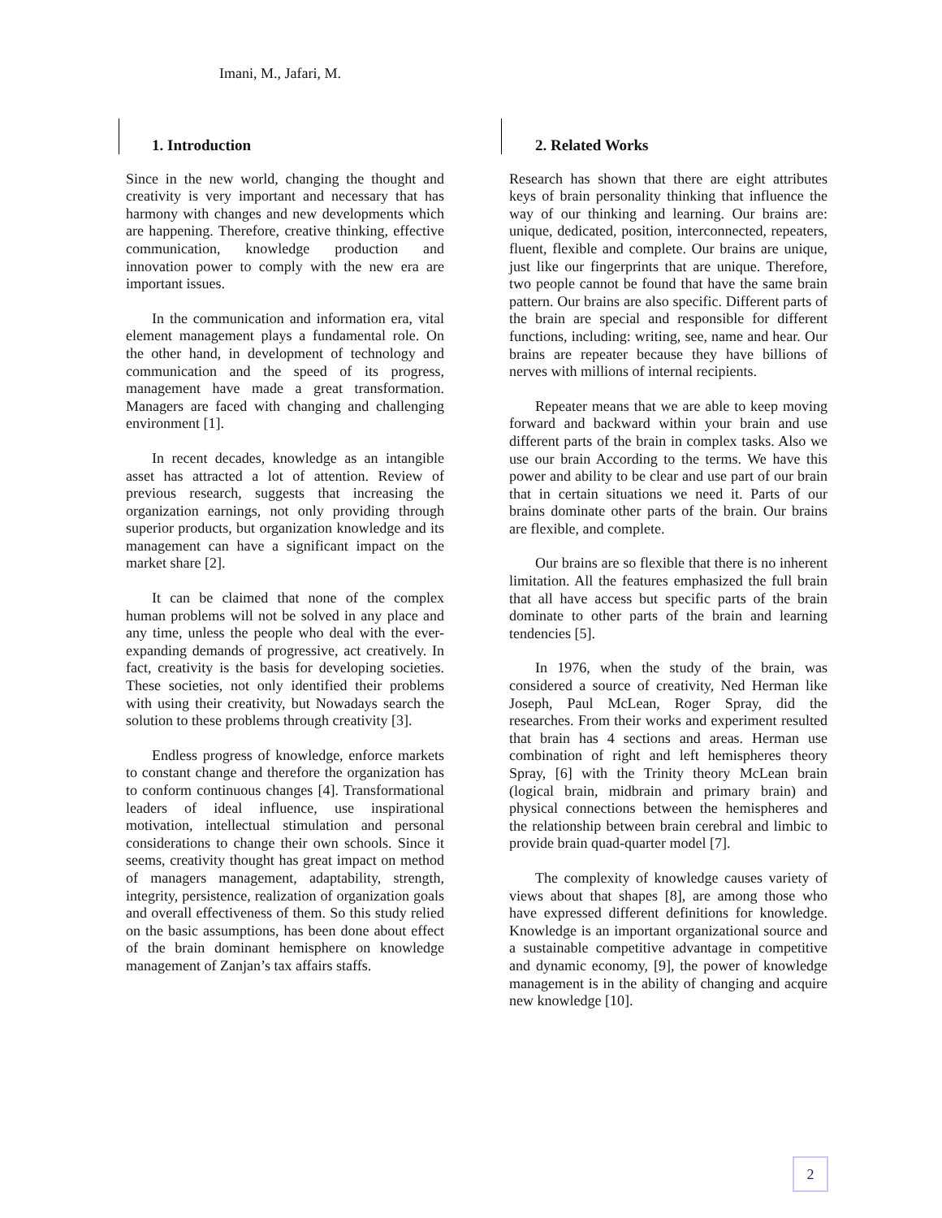Imani, M., Jafari, M.
1. Introduction
Since in the new world, changing the thought and creativity is very important and necessary that has harmony with changes and new developments which are happening. Therefore, creative thinking, effective communication, knowledge production and innovation power to comply with the new era are important issues.
In the communication and information era, vital element management plays a fundamental role. On the other hand, in development of technology and communication and the speed of its progress, management have made a great transformation. Managers are faced with changing and challenging environment [1].
In recent decades, knowledge as an intangible asset has attracted a lot of attention. Review of previous research, suggests that increasing the organization earnings, not only providing through superior products, but organization knowledge and its management can have a significant impact on the market share [2].
It can be claimed that none of the complex human problems will not be solved in any place and any time, unless the people who deal with the ever-expanding demands of progressive, act creatively. In fact, creativity is the basis for developing societies. These societies, not only identified their problems with using their creativity, but Nowadays search the solution to these problems through creativity [3].
Endless progress of knowledge, enforce markets to constant change and therefore the organization has to conform continuous changes [4]. Transformational leaders of ideal influence, use inspirational motivation, intellectual stimulation and personal considerations to change their own schools. Since it seems, creativity thought has great impact on method of managers management, adaptability, strength, integrity, persistence, realization of organization goals and overall effectiveness of them. So this study relied on the basic assumptions, has been done about effect of the brain dominant hemisphere on knowledge management of Zanjan’s tax affairs staffs.
2. Related Works
Research has shown that there are eight attributes keys of brain personality thinking that influence the way of our thinking and learning. Our brains are: unique, dedicated, position, interconnected, repeaters, fluent, flexible and complete. Our brains are unique, just like our fingerprints that are unique. Therefore, two people cannot be found that have the same brain pattern. Our brains are also specific. Different parts of the brain are special and responsible for different functions, including: writing, see, name and hear. Our brains are repeater because they have billions of nerves with millions of internal recipients.
Repeater means that we are able to keep moving forward and backward within your brain and use different parts of the brain in complex tasks. Also we use our brain According to the terms. We have this power and ability to be clear and use part of our brain that in certain situations we need it. Parts of our brains dominate other parts of the brain. Our brains are flexible, and complete.
Our brains are so flexible that there is no inherent limitation. All the features emphasized the full brain that all have access but specific parts of the brain dominate to other parts of the brain and learning tendencies [5].
In 1976, when the study of the brain, was considered a source of creativity, Ned Herman like Joseph, Paul McLean, Roger Spray, did the researches. From their works and experiment resulted that brain has 4 sections and areas. Herman use combination of right and left hemispheres theory Spray, [6] with the Trinity theory McLean brain (logical brain, midbrain and primary brain) and physical connections between the hemispheres and the relationship between brain cerebral and limbic to provide brain quad-quarter model [7].
The complexity of knowledge causes variety of views about that shapes [8], are among those who have expressed different definitions for knowledge. Knowledge is an important organizational source and a sustainable competitive advantage in competitive and dynamic economy, [9], the power of knowledge management is in the ability of changing and acquire new knowledge [10].
2